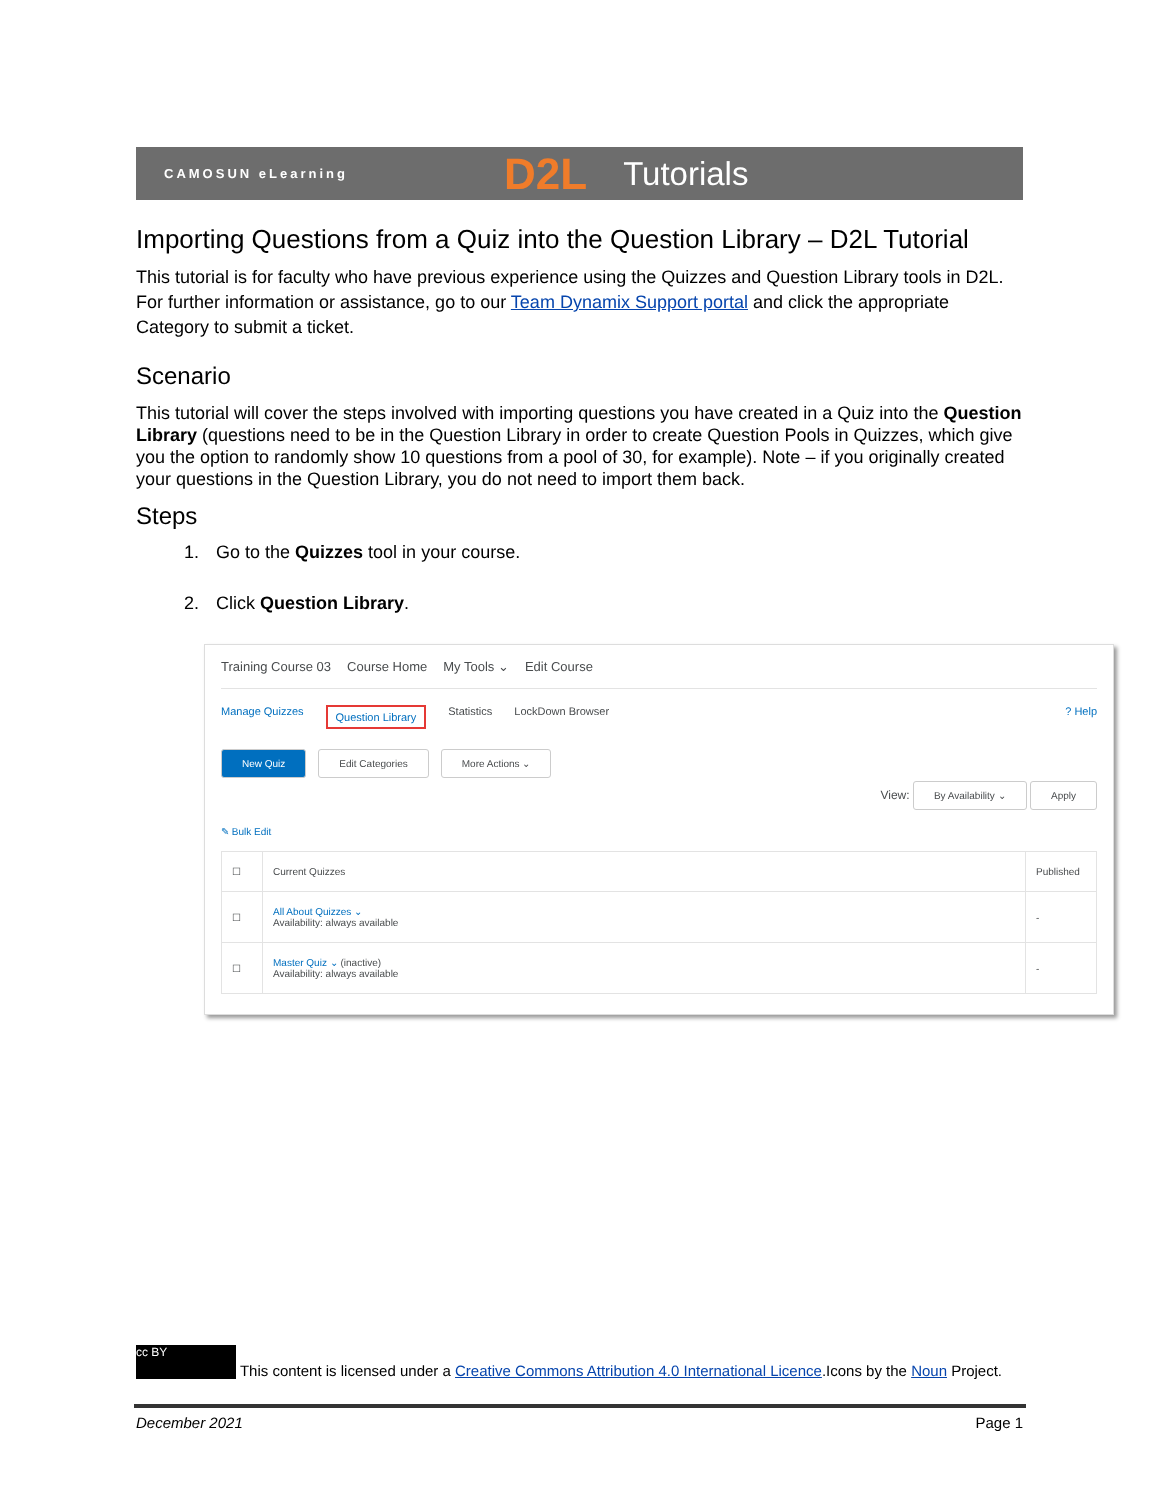CAMOSUN eLearning D2L Tutorials
Importing Questions from a Quiz into the Question Library – D2L Tutorial
This tutorial is for faculty who have previous experience using the Quizzes and Question Library tools in D2L. For further information or assistance, go to our Team Dynamix Support portal and click the appropriate Category to submit a ticket.
Scenario
This tutorial will cover the steps involved with importing questions you have created in a Quiz into the Question Library (questions need to be in the Question Library in order to create Question Pools in Quizzes, which give you the option to randomly show 10 questions from a pool of 30, for example). Note – if you originally created your questions in the Question Library, you do not need to import them back.
Steps
1. Go to the Quizzes tool in your course.
2. Click Question Library.
Training Course 03 Course Home My Tools ⌄ Edit Course
Manage Quizzes Question Library Statistics LockDown Browser? Help
New Quiz Edit Categories More Actions ⌄
View: By Availability ⌄ Apply
✎ Bulk Edit
| ☐ | Current Quizzes | Published |
| --- | --- | --- |
| ☐ | All About Quizzes ⌄ Availability: always available | - |
| ☐ | Master Quiz ⌄ (inactive) Availability: always available | - |
cc BY This content is licensed under a Creative Commons Attribution 4.0 International Licence.Icons by the Noun Project.
December 2021 Page 1